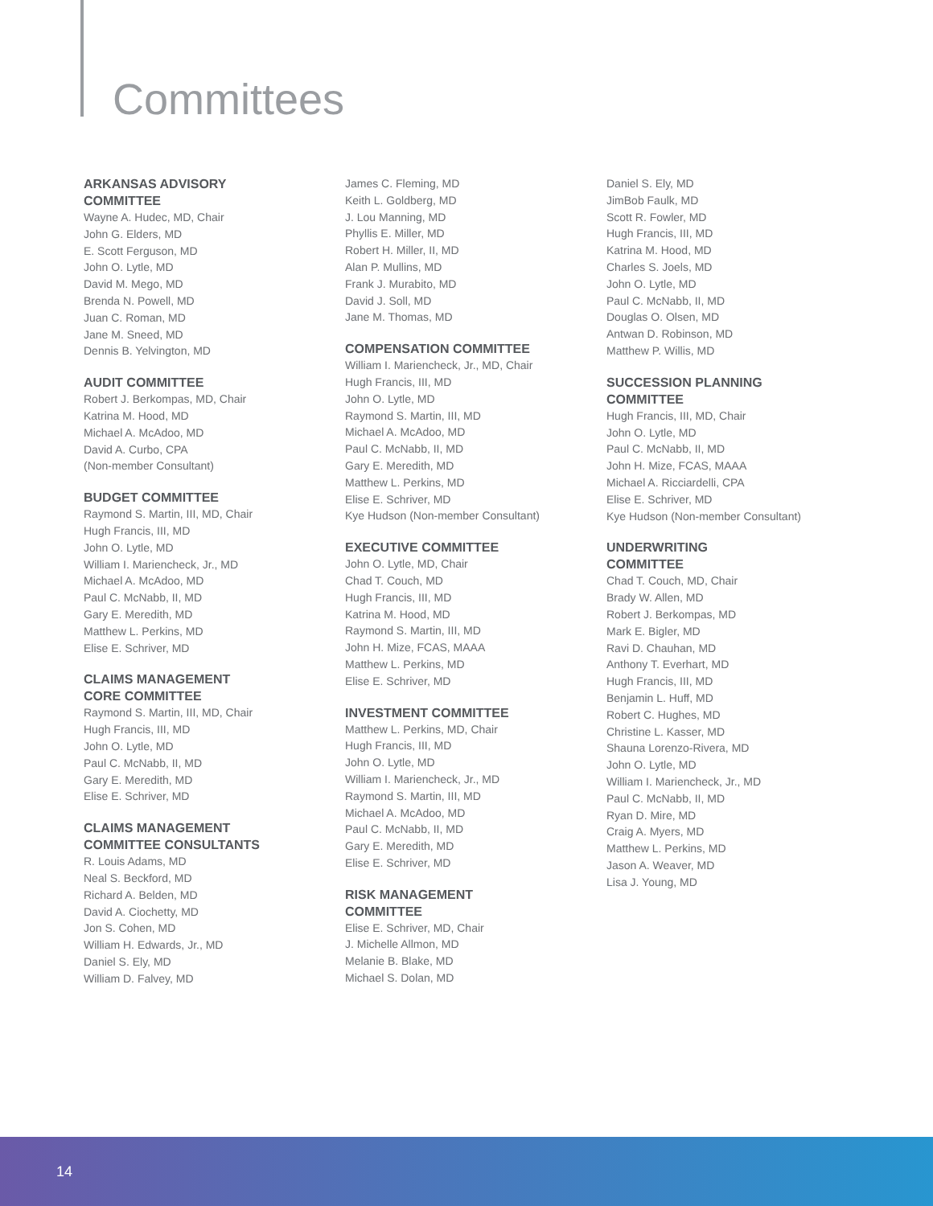Committees
ARKANSAS ADVISORY
COMMITTEE
Wayne A. Hudec, MD, Chair
John G. Elders, MD
E. Scott Ferguson, MD
John O. Lytle, MD
David M. Mego, MD
Brenda N. Powell, MD
Juan C. Roman, MD
Jane M. Sneed, MD
Dennis B. Yelvington, MD
AUDIT COMMITTEE
Robert J. Berkompas, MD, Chair
Katrina M. Hood, MD
Michael A. McAdoo, MD
David A. Curbo, CPA
(Non-member Consultant)
BUDGET COMMITTEE
Raymond S. Martin, III, MD, Chair
Hugh Francis, III, MD
John O. Lytle, MD
William I. Mariencheck, Jr., MD
Michael A. McAdoo, MD
Paul C. McNabb, II, MD
Gary E. Meredith, MD
Matthew L. Perkins, MD
Elise E. Schriver, MD
CLAIMS MANAGEMENT
CORE COMMITTEE
Raymond S. Martin, III, MD, Chair
Hugh Francis, III, MD
John O. Lytle, MD
Paul C. McNabb, II, MD
Gary E. Meredith, MD
Elise E. Schriver, MD
CLAIMS MANAGEMENT
COMMITTEE CONSULTANTS
R. Louis Adams, MD
Neal S. Beckford, MD
Richard A. Belden, MD
David A. Ciochetty, MD
Jon S. Cohen, MD
William H. Edwards, Jr., MD
Daniel S. Ely, MD
William D. Falvey, MD
James C. Fleming, MD
Keith L. Goldberg, MD
J. Lou Manning, MD
Phyllis E. Miller, MD
Robert H. Miller, II, MD
Alan P. Mullins, MD
Frank J. Murabito, MD
David J. Soll, MD
Jane M. Thomas, MD
COMPENSATION COMMITTEE
William I. Mariencheck, Jr., MD, Chair
Hugh Francis, III, MD
John O. Lytle, MD
Raymond S. Martin, III, MD
Michael A. McAdoo, MD
Paul C. McNabb, II, MD
Gary E. Meredith, MD
Matthew L. Perkins, MD
Elise E. Schriver, MD
Kye Hudson (Non-member Consultant)
EXECUTIVE COMMITTEE
John O. Lytle, MD, Chair
Chad T. Couch, MD
Hugh Francis, III, MD
Katrina M. Hood, MD
Raymond S. Martin, III, MD
John H. Mize, FCAS, MAAA
Matthew L. Perkins, MD
Elise E. Schriver, MD
INVESTMENT COMMITTEE
Matthew L. Perkins, MD, Chair
Hugh Francis, III, MD
John O. Lytle, MD
William I. Mariencheck, Jr., MD
Raymond S. Martin, III, MD
Michael A. McAdoo, MD
Paul C. McNabb, II, MD
Gary E. Meredith, MD
Elise E. Schriver, MD
RISK MANAGEMENT
COMMITTEE
Elise E. Schriver, MD, Chair
J. Michelle Allmon, MD
Melanie B. Blake, MD
Michael S. Dolan, MD
Daniel S. Ely, MD
JimBob Faulk, MD
Scott R. Fowler, MD
Hugh Francis, III, MD
Katrina M. Hood, MD
Charles S. Joels, MD
John O. Lytle, MD
Paul C. McNabb, II, MD
Douglas O. Olsen, MD
Antwan D. Robinson, MD
Matthew P. Willis, MD
SUCCESSION PLANNING
COMMITTEE
Hugh Francis, III, MD, Chair
John O. Lytle, MD
Paul C. McNabb, II, MD
John H. Mize, FCAS, MAAA
Michael A. Ricciardelli, CPA
Elise E. Schriver, MD
Kye Hudson (Non-member Consultant)
UNDERWRITING
COMMITTEE
Chad T. Couch, MD, Chair
Brady W. Allen, MD
Robert J. Berkompas, MD
Mark E. Bigler, MD
Ravi D. Chauhan, MD
Anthony T. Everhart, MD
Hugh Francis, III, MD
Benjamin L. Huff, MD
Robert C. Hughes, MD
Christine L. Kasser, MD
Shauna Lorenzo-Rivera, MD
John O. Lytle, MD
William I. Mariencheck, Jr., MD
Paul C. McNabb, II, MD
Ryan D. Mire, MD
Craig A. Myers, MD
Matthew L. Perkins, MD
Jason A. Weaver, MD
Lisa J. Young, MD
14